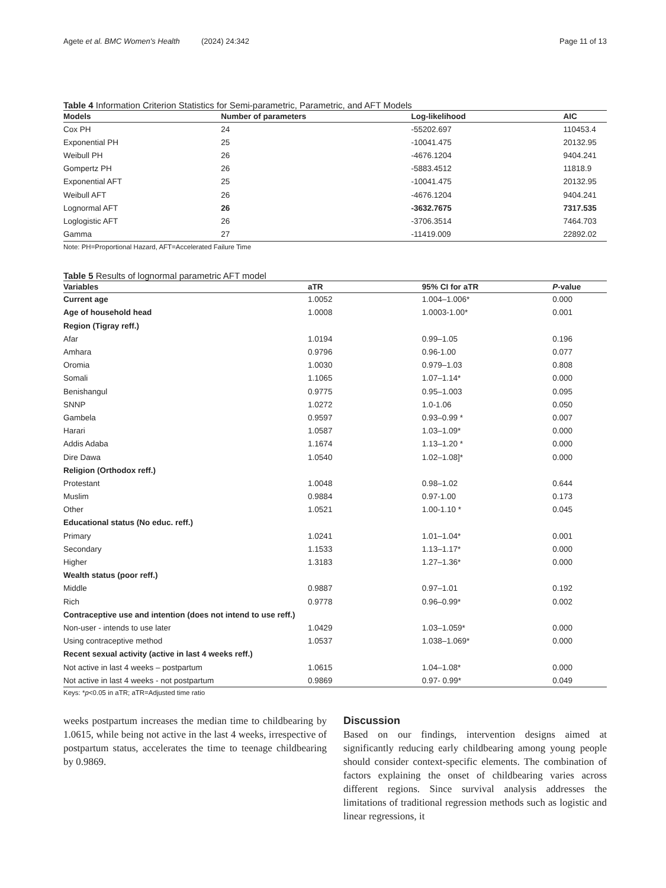Agete et al. BMC Women's Health (2024) 24:342 Page 11 of 13
Table 4 Information Criterion Statistics for Semi-parametric, Parametric, and AFT Models
| Models | Number of parameters | Log-likelihood | AIC |
| --- | --- | --- | --- |
| Cox PH | 24 | -55202.697 | 110453.4 |
| Exponential PH | 25 | -10041.475 | 20132.95 |
| Weibull PH | 26 | -4676.1204 | 9404.241 |
| Gompertz PH | 26 | -5883.4512 | 11818.9 |
| Exponential AFT | 25 | -10041.475 | 20132.95 |
| Weibull AFT | 26 | -4676.1204 | 9404.241 |
| Lognormal AFT | 26 | -3632.7675 | 7317.535 |
| Loglogistic AFT | 26 | -3706.3514 | 7464.703 |
| Gamma | 27 | -11419.009 | 22892.02 |
Note: PH=Proportional Hazard, AFT=Accelerated Failure Time
Table 5 Results of lognormal parametric AFT model
| Variables | aTR | 95% CI for aTR | P -value |
| --- | --- | --- | --- |
| Current age | 1.0052 | 1.004–1.006* | 0.000 |
| Age of household head | 1.0008 | 1.0003-1.00* | 0.001 |
| Region (Tigray reff.) | | | |
| Afar | 1.0194 | 0.99–1.05 | 0.196 |
| Amhara | 0.9796 | 0.96-1.00 | 0.077 |
| Oromia | 1.0030 | 0.979–1.03 | 0.808 |
| Somali | 1.1065 | 1.07–1.14* | 0.000 |
| Benishangul | 0.9775 | 0.95–1.003 | 0.095 |
| SNNP | 1.0272 | 1.0-1.06 | 0.050 |
| Gambela | 0.9597 | 0.93–0.99 * | 0.007 |
| Harari | 1.0587 | 1.03–1.09* | 0.000 |
| Addis Adaba | 1.1674 | 1.13–1.20 * | 0.000 |
| Dire Dawa | 1.0540 | 1.02–1.08]* | 0.000 |
| Religion (Orthodox reff.) | | | |
| Protestant | 1.0048 | 0.98–1.02 | 0.644 |
| Muslim | 0.9884 | 0.97-1.00 | 0.173 |
| Other | 1.0521 | 1.00-1.10 * | 0.045 |
| Educational status (No educ. reff.) | | | |
| Primary | 1.0241 | 1.01–1.04* | 0.001 |
| Secondary | 1.1533 | 1.13–1.17* | 0.000 |
| Higher | 1.3183 | 1.27–1.36* | 0.000 |
| Wealth status (poor reff.) | | | |
| Middle | 0.9887 | 0.97–1.01 | 0.192 |
| Rich | 0.9778 | 0.96–0.99* | 0.002 |
| Contraceptive use and intention (does not intend to use reff.) | | | |
| Non-user - intends to use later | 1.0429 | 1.03–1.059* | 0.000 |
| Using contraceptive method | 1.0537 | 1.038–1.069* | 0.000 |
| Recent sexual activity (active in last 4 weeks reff.) | | | |
| Not active in last 4 weeks – postpartum | 1.0615 | 1.04–1.08* | 0.000 |
| Not active in last 4 weeks - not postpartum | 0.9869 | 0.97- 0.99* | 0.049 |
Keys: *p<0.05 in aTR; aTR=Adjusted time ratio
weeks postpartum increases the median time to childbearing by 1.0615, while being not active in the last 4 weeks, irrespective of postpartum status, accelerates the time to teenage childbearing by 0.9869.
Discussion
Based on our findings, intervention designs aimed at significantly reducing early childbearing among young people should consider context-specific elements. The combination of factors explaining the onset of childbearing varies across different regions. Since survival analysis addresses the limitations of traditional regression methods such as logistic and linear regressions, it